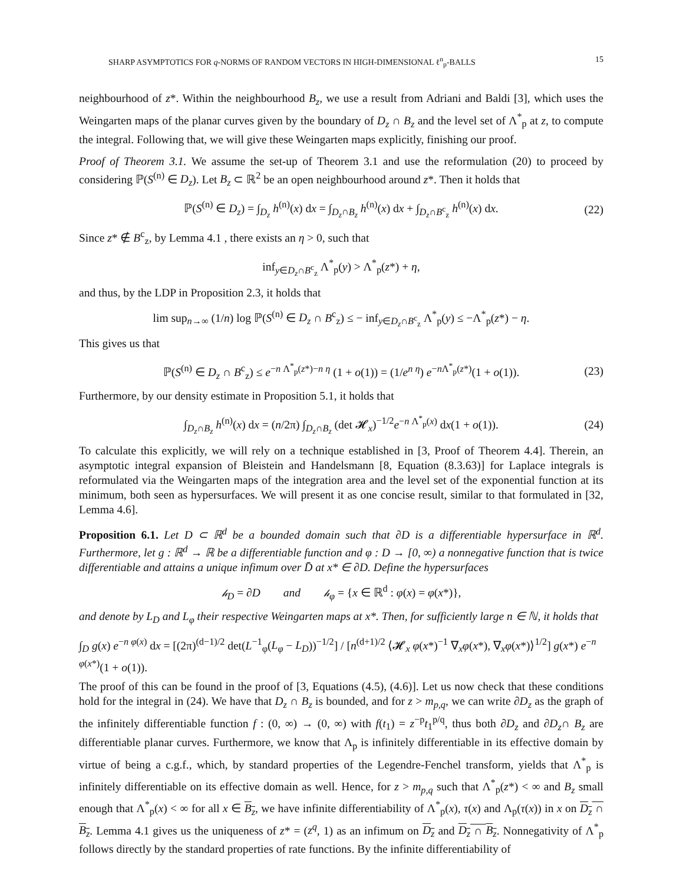SHARP ASYMPTOTICS FOR q-NORMS OF RANDOM VECTORS IN HIGH-DIMENSIONAL ℓ<sup>n</sup><sub>p</sub>-BALLS 15
neighbourhood of z*. Within the neighbourhood B<sub>z</sub>, we use a result from Adriani and Baldi [3], which uses the Weingarten maps of the planar curves given by the boundary of D<sub>z</sub> ∩ B<sub>z</sub> and the level set of Λ<sup>*</sup><sub>p</sub> at z, to compute the integral. Following that, we will give these Weingarten maps explicitly, finishing our proof.
Proof of Theorem 3.1. We assume the set-up of Theorem 3.1 and use the reformulation (20) to proceed by considering ℙ(S<sup>(n)</sup> ∈ D<sub>z</sub>). Let B<sub>z</sub> ⊂ ℝ<sup>2</sup> be an open neighbourhood around z*. Then it holds that
ℙ(S<sup>(n)</sup> ∈ D<sub>z</sub>) = ∫<sub>D<sub>z</sub></sub> h<sup>(n)</sup>(x) dx = ∫<sub>D<sub>z</sub>∩B<sub>z</sub></sub> h<sup>(n)</sup>(x) dx + ∫<sub>D<sub>z</sub>∩B<sup>c</sup><sub>z</sub></sub> h<sup>(n)</sup>(x) dx. (22)
Since z* ∉ B<sup>c</sup><sub>z</sub>, by Lemma 4.1 , there exists an η > 0, such that
inf<sub>y∈D<sub>z</sub>∩B<sup>c</sup><sub>z</sub></sub> Λ<sup>*</sup><sub>p</sub>(y) > Λ<sup>*</sup><sub>p</sub>(z*) + η,
and thus, by the LDP in Proposition 2.3, it holds that
lim sup<sub>n→∞</sub> (1/n) log ℙ(S<sup>(n)</sup> ∈ D<sub>z</sub> ∩ B<sup>c</sup><sub>z</sub>) ≤ − inf<sub>y∈D<sub>z</sub>∩B<sup>c</sup><sub>z</sub></sub> Λ<sup>*</sup><sub>p</sub>(y) ≤ −Λ<sup>*</sup><sub>p</sub>(z*) − η.
This gives us that
ℙ(S<sup>(n)</sup> ∈ D<sub>z</sub> ∩ B<sup>c</sup><sub>z</sub>) ≤ e<sup>−n Λ<sup>*</sup><sub>p</sub>(z*)−n η</sup> (1 + o(1)) = (1/e<sup>n η</sup>) e<sup>−n Λ<sup>*</sup><sub>p</sub>(z*)</sup>(1 + o(1)). (23)
Furthermore, by our density estimate in Proposition 5.1, it holds that
∫<sub>D<sub>z</sub>∩B<sub>z</sub></sub> h<sup>(n)</sup>(x) dx = (n/2π) ∫<sub>D<sub>z</sub>∩B<sub>z</sub></sub> (det 𝓗<sub>x</sub>)<sup>−1/2</sup>e<sup>−n Λ<sup>*</sup><sub>p</sub>(x)</sup> dx(1 + o(1)). (24)
To calculate this explicitly, we will rely on a technique established in [3, Proof of Theorem 4.4]. Therein, an asymptotic integral expansion of Bleistein and Handelsmann [8, Equation (8.3.63)] for Laplace integrals is reformulated via the Weingarten maps of the integration area and the level set of the exponential function at its minimum, both seen as hypersurfaces. We will present it as one concise result, similar to that formulated in [32, Lemma 4.6].
Proposition 6.1. Let D ⊂ ℝ<sup>d</sup> be a bounded domain such that ∂D is a differentiable hypersurface in ℝ<sup>d</sup>. Furthermore, let g : ℝ<sup>d</sup> → ℝ be a differentiable function and φ : D → [0, ∞) a nonnegative function that is twice differentiable and attains a unique infimum over D̄ at x* ∈ ∂D. Define the hypersurfaces
𝒽<sub>D</sub> = ∂D and 𝒽<sub>φ</sub> = {x ∈ ℝ<sup>d</sup> : φ(x) = φ(x*)},
and denote by L<sub>D</sub> and L<sub>φ</sub> their respective Weingarten maps at x*. Then, for sufficiently large n ∈ ℕ, it holds that
∫<sub>D</sub> g(x) e<sup>−n φ(x)</sup> dx = [(2π)<sup>(d−1)/2</sup> det(L<sup>−1</sup><sub>φ</sub>(L<sub>φ</sub> − L<sub>D</sub>))<sup>−1/2</sup>] / [n<sup>(d+1)/2</sup> ⟨𝓗<sub>x</sub> φ(x*)<sup>−1</sup> ∇<sub>x</sub>φ(x*), ∇<sub>x</sub>φ(x*)⟩<sup>1/2</sup>] g(x*) e<sup>−n φ(x*)</sup>(1 + o(1)).
The proof of this can be found in the proof of [3, Equations (4.5), (4.6)]. Let us now check that these conditions hold for the integral in (24). We have that D<sub>z</sub> ∩ B<sub>z</sub> is bounded, and for z > m<sub>p,q</sub>, we can write ∂D<sub>z</sub> as the graph of the infinitely differentiable function f : (0, ∞) → (0, ∞) with f(t<sub>1</sub>) = z<sup>−p</sup>t<sub>1</sub><sup>p/q</sup>, thus both ∂D<sub>z</sub> and ∂D<sub>z</sub>∩ B<sub>z</sub> are differentiable planar curves. Furthermore, we know that Λ<sub>p</sub> is infinitely differentiable in its effective domain by virtue of being a c.g.f., which, by standard properties of the Legendre-Fenchel transform, yields that Λ<sup>*</sup><sub>p</sub> is infinitely differentiable on its effective domain as well. Hence, for z > m<sub>p,q</sub> such that Λ<sup>*</sup><sub>p</sub>(z*) < ∞ and B<sub>z</sub> small enough that Λ<sup>*</sup><sub>p</sub>(x) < ∞ for all x ∈ B<sub>z</sub>, we have infinite differentiability of Λ<sup>*</sup><sub>p</sub>(x), τ(x) and Λ<sub>p</sub>(τ(x)) in x on D<sub>z</sub> ∩ B<sub>z</sub>. Lemma 4.1 gives us the uniqueness of z* = (z<sup>q</sup>, 1) as an infimum on D<sub>z</sub> and D<sub>z</sub> ∩ B<sub>z</sub>. Nonnegativity of Λ<sup>*</sup><sub>p</sub> follows directly by the standard properties of rate functions. By the infinite differentiability of